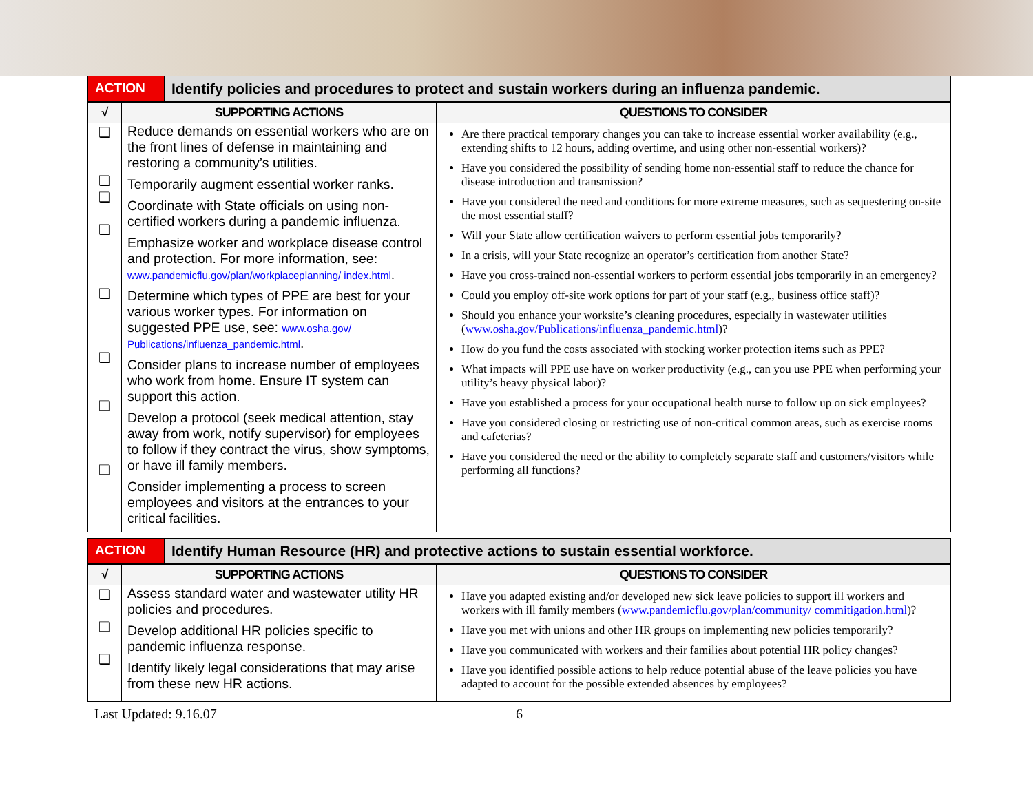| ACTION | Identify policies and procedures to protect and sustain workers during an influenza pandemic. |
| √ | SUPPORTING ACTIONS | QUESTIONS TO CONSIDER |
| --- | --- | --- |
| ❑ ❑ ❑ ❑ ❑ ❑ ❑ ❑ | Reduce demands on essential workers who are on the front lines of defense in maintaining and restoring a community’s utilities. Temporarily augment essential worker ranks. Coordinate with State officials on using non-certified workers during a pandemic influenza. Emphasize worker and workplace disease control and protection. For more information, see: www.pandemicflu.gov/plan/workplaceplanning/ index.html . Determine which types of PPE are best for your various worker types. For information on suggested PPE use, see: www.osha.gov/ Publications/influenza_pandemic.html . Consider plans to increase number of employees who work from home. Ensure IT system can support this action. Develop a protocol (seek medical attention, stay away from work, notify supervisor) for employees to follow if they contract the virus, show symptoms, or have ill family members. Consider implementing a process to screen employees and visitors at the entrances to your critical facilities. | Are there practical temporary changes you can take to increase essential worker availability (e.g., extending shifts to 12 hours, adding overtime, and using other non-essential workers)? Have you considered the possibility of sending home non-essential staff to reduce the chance for disease introduction and transmission? Have you considered the need and conditions for more extreme measures, such as sequestering on-site the most essential staff? Will your State allow certification waivers to perform essential jobs temporarily? In a crisis, will your State recognize an operator’s certification from another State? Have you cross-trained non-essential workers to perform essential jobs temporarily in an emergency? Could you employ off-site work options for part of your staff (e.g., business office staff)? Should you enhance your worksite’s cleaning procedures, especially in wastewater utilities ( www.osha.gov/Publications/influenza_pandemic.html )? How do you fund the costs associated with stocking worker protection items such as PPE? What impacts will PPE use have on worker productivity (e.g., can you use PPE when performing your utility’s heavy physical labor)? Have you established a process for your occupational health nurse to follow up on sick employees? Have you considered closing or restricting use of non-critical common areas, such as exercise rooms and cafeterias? Have you considered the need or the ability to completely separate staff and customers/visitors while performing all functions? |
| ACTION | Identify Human Resource (HR) and protective actions to sustain essential workforce. |
| √ | SUPPORTING ACTIONS | QUESTIONS TO CONSIDER |
| --- | --- | --- |
| ❑ ❑ ❑ | Assess standard water and wastewater utility HR policies and procedures. Develop additional HR policies specific to pandemic influenza response. Identify likely legal considerations that may arise from these new HR actions. | Have you adapted existing and/or developed new sick leave policies to support ill workers and workers with ill family members ( www.pandemicflu.gov/plan/community/ commitigation.html )? Have you met with unions and other HR groups on implementing new policies temporarily? Have you communicated with workers and their families about potential HR policy changes? Have you identified possible actions to help reduce potential abuse of the leave policies you have adapted to account for the possible extended absences by employees? |
Last Updated: 9.16.07 6